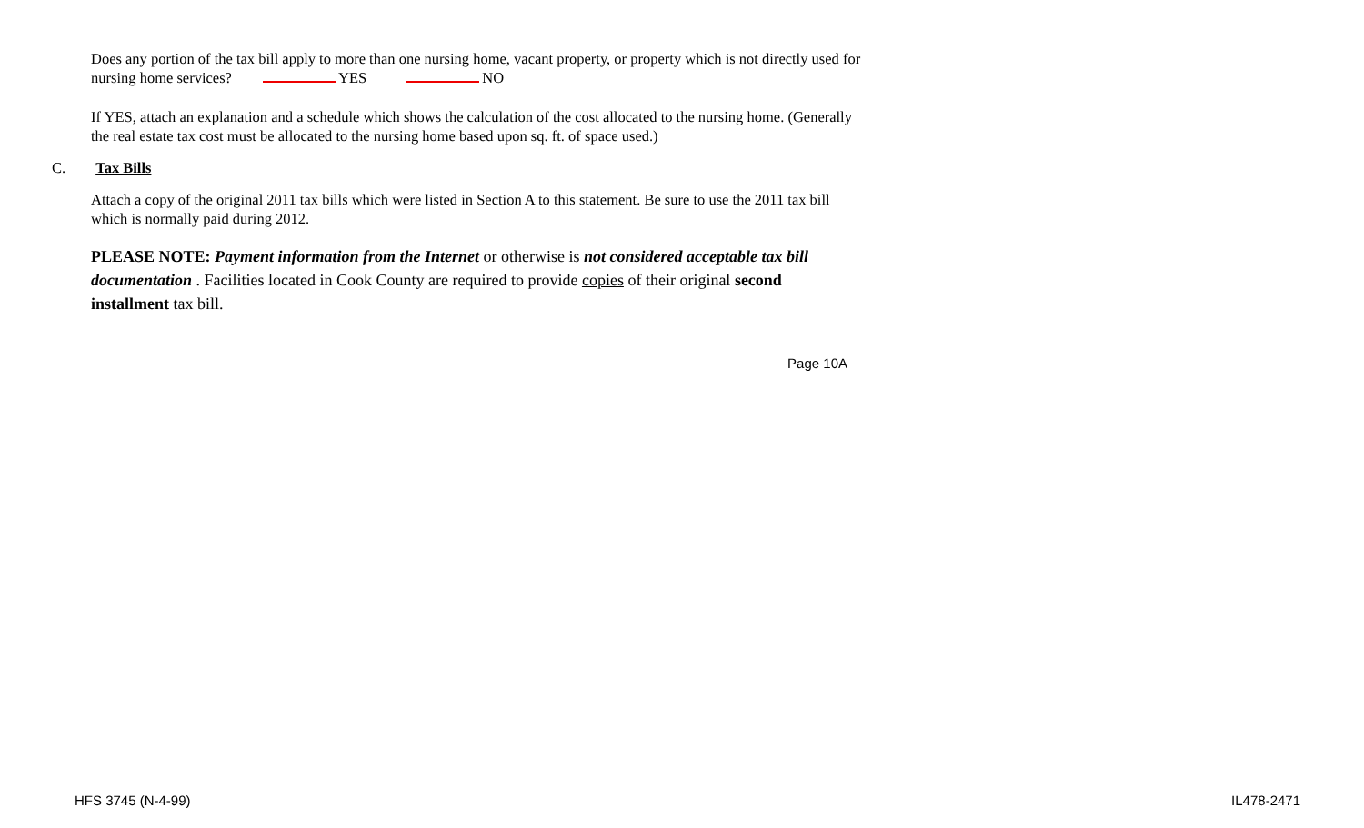Does any portion of the tax bill apply to more than one nursing home, vacant property, or property which is not directly used for nursing home services? YES NO
If YES, attach an explanation and a schedule which shows the calculation of the cost allocated to the nursing home. (Generally the real estate tax cost must be allocated to the nursing home based upon sq. ft. of space used.)
C. Tax Bills
Attach a copy of the original 2011 tax bills which were listed in Section A to this statement. Be sure to use the 2011 tax bill which is normally paid during 2012.
PLEASE NOTE: Payment information from the Internet or otherwise is not considered acceptable tax bill documentation . Facilities located in Cook County are required to provide copies of their original second installment tax bill.
Page 10A
HFS 3745 (N-4-99) IL478-2471